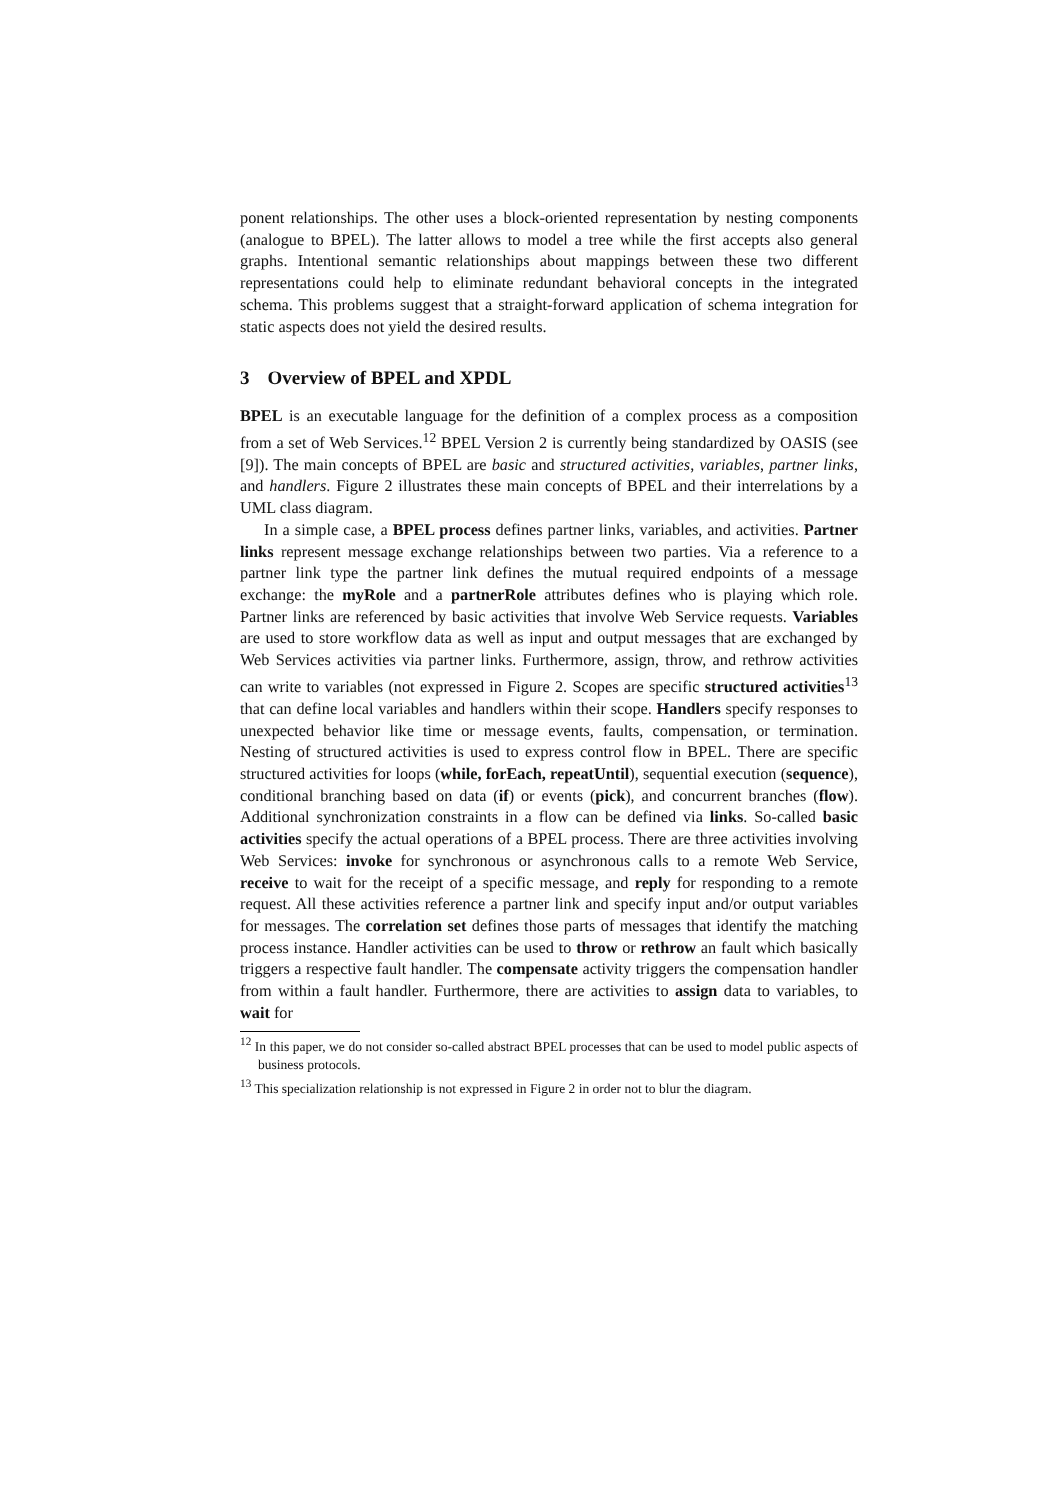ponent relationships. The other uses a block-oriented representation by nesting components (analogue to BPEL). The latter allows to model a tree while the first accepts also general graphs. Intentional semantic relationships about mappings between these two different representations could help to eliminate redundant behavioral concepts in the integrated schema. This problems suggest that a straight-forward application of schema integration for static aspects does not yield the desired results.
3 Overview of BPEL and XPDL
BPEL is an executable language for the definition of a complex process as a composition from a set of Web Services.<sup>12</sup> BPEL Version 2 is currently being standardized by OASIS (see [9]). The main concepts of BPEL are basic and structured activities, variables, partner links, and handlers. Figure 2 illustrates these main concepts of BPEL and their interrelations by a UML class diagram.
In a simple case, a BPEL process defines partner links, variables, and activities. Partner links represent message exchange relationships between two parties. Via a reference to a partner link type the partner link defines the mutual required endpoints of a message exchange: the myRole and a partnerRole attributes defines who is playing which role. Partner links are referenced by basic activities that involve Web Service requests. Variables are used to store workflow data as well as input and output messages that are exchanged by Web Services activities via partner links. Furthermore, assign, throw, and rethrow activities can write to variables (not expressed in Figure 2. Scopes are specific structured activities<sup>13</sup> that can define local variables and handlers within their scope. Handlers specify responses to unexpected behavior like time or message events, faults, compensation, or termination. Nesting of structured activities is used to express control flow in BPEL. There are specific structured activities for loops (while, forEach, repeatUntil), sequential execution (sequence), conditional branching based on data (if) or events (pick), and concurrent branches (flow). Additional synchronization constraints in a flow can be defined via links. So-called basic activities specify the actual operations of a BPEL process. There are three activities involving Web Services: invoke for synchronous or asynchronous calls to a remote Web Service, receive to wait for the receipt of a specific message, and reply for responding to a remote request. All these activities reference a partner link and specify input and/or output variables for messages. The correlation set defines those parts of messages that identify the matching process instance. Handler activities can be used to throw or rethrow an fault which basically triggers a respective fault handler. The compensate activity triggers the compensation handler from within a fault handler. Furthermore, there are activities to assign data to variables, to wait for
<sup>12</sup> In this paper, we do not consider so-called abstract BPEL processes that can be used to model public aspects of business protocols.
<sup>13</sup> This specialization relationship is not expressed in Figure 2 in order not to blur the diagram.